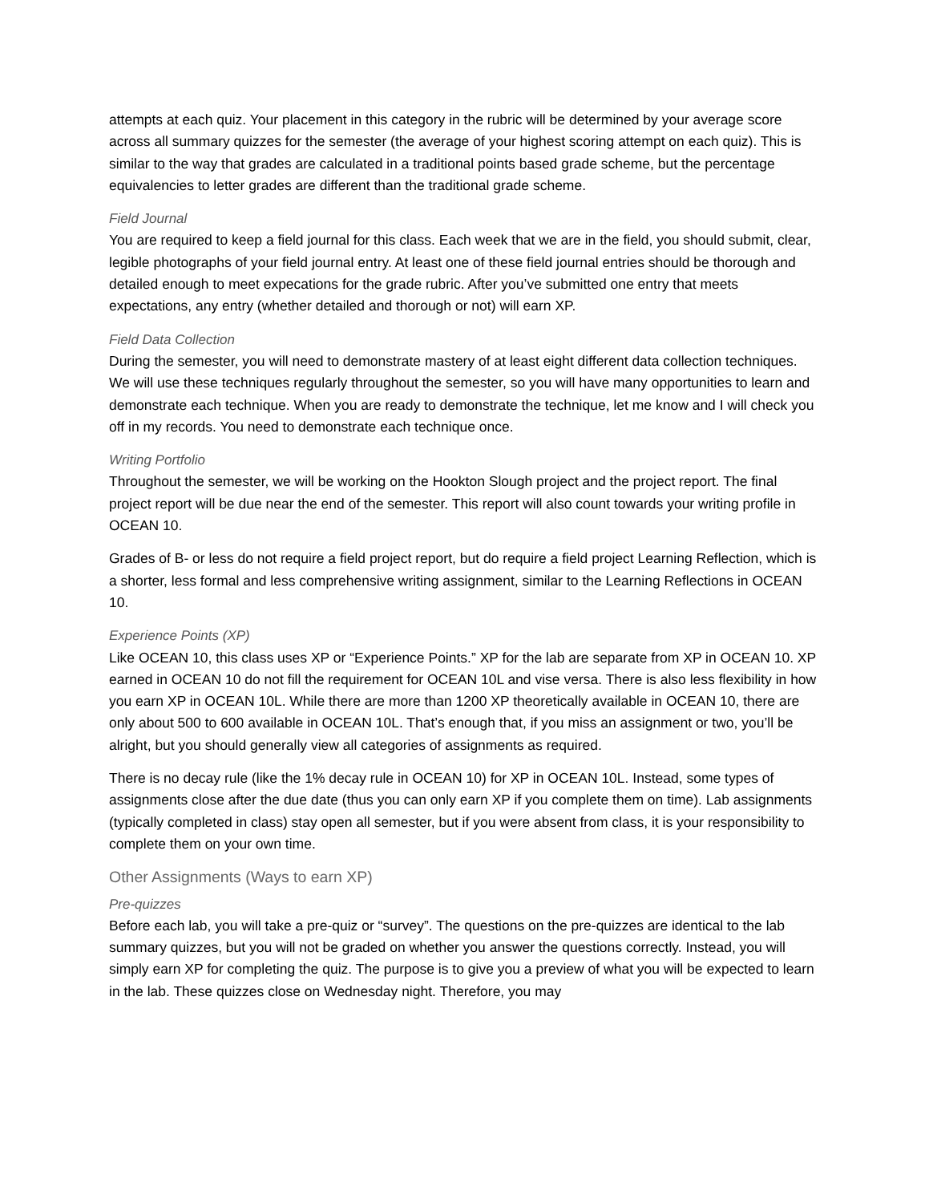attempts at each quiz. Your placement in this category in the rubric will be determined by your average score across all summary quizzes for the semester (the average of your highest scoring attempt on each quiz). This is similar to the way that grades are calculated in a traditional points based grade scheme, but the percentage equivalencies to letter grades are different than the traditional grade scheme.
Field Journal
You are required to keep a field journal for this class. Each week that we are in the field, you should submit, clear, legible photographs of your field journal entry. At least one of these field journal entries should be thorough and detailed enough to meet expecations for the grade rubric. After you’ve submitted one entry that meets expectations, any entry (whether detailed and thorough or not) will earn XP.
Field Data Collection
During the semester, you will need to demonstrate mastery of at least eight different data collection techniques. We will use these techniques regularly throughout the semester, so you will have many opportunities to learn and demonstrate each technique. When you are ready to demonstrate the technique, let me know and I will check you off in my records. You need to demonstrate each technique once.
Writing Portfolio
Throughout the semester, we will be working on the Hookton Slough project and the project report. The final project report will be due near the end of the semester. This report will also count towards your writing profile in OCEAN 10.
Grades of B- or less do not require a field project report, but do require a field project Learning Reflection, which is a shorter, less formal and less comprehensive writing assignment, similar to the Learning Reflections in OCEAN 10.
Experience Points (XP)
Like OCEAN 10, this class uses XP or “Experience Points.” XP for the lab are separate from XP in OCEAN 10. XP earned in OCEAN 10 do not fill the requirement for OCEAN 10L and vise versa. There is also less flexibility in how you earn XP in OCEAN 10L. While there are more than 1200 XP theoretically available in OCEAN 10, there are only about 500 to 600 available in OCEAN 10L. That’s enough that, if you miss an assignment or two, you’ll be alright, but you should generally view all categories of assignments as required.
There is no decay rule (like the 1% decay rule in OCEAN 10) for XP in OCEAN 10L. Instead, some types of assignments close after the due date (thus you can only earn XP if you complete them on time). Lab assignments (typically completed in class) stay open all semester, but if you were absent from class, it is your responsibility to complete them on your own time.
Other Assignments (Ways to earn XP)
Pre-quizzes
Before each lab, you will take a pre-quiz or “survey”. The questions on the pre-quizzes are identical to the lab summary quizzes, but you will not be graded on whether you answer the questions correctly. Instead, you will simply earn XP for completing the quiz. The purpose is to give you a preview of what you will be expected to learn in the lab. These quizzes close on Wednesday night. Therefore, you may